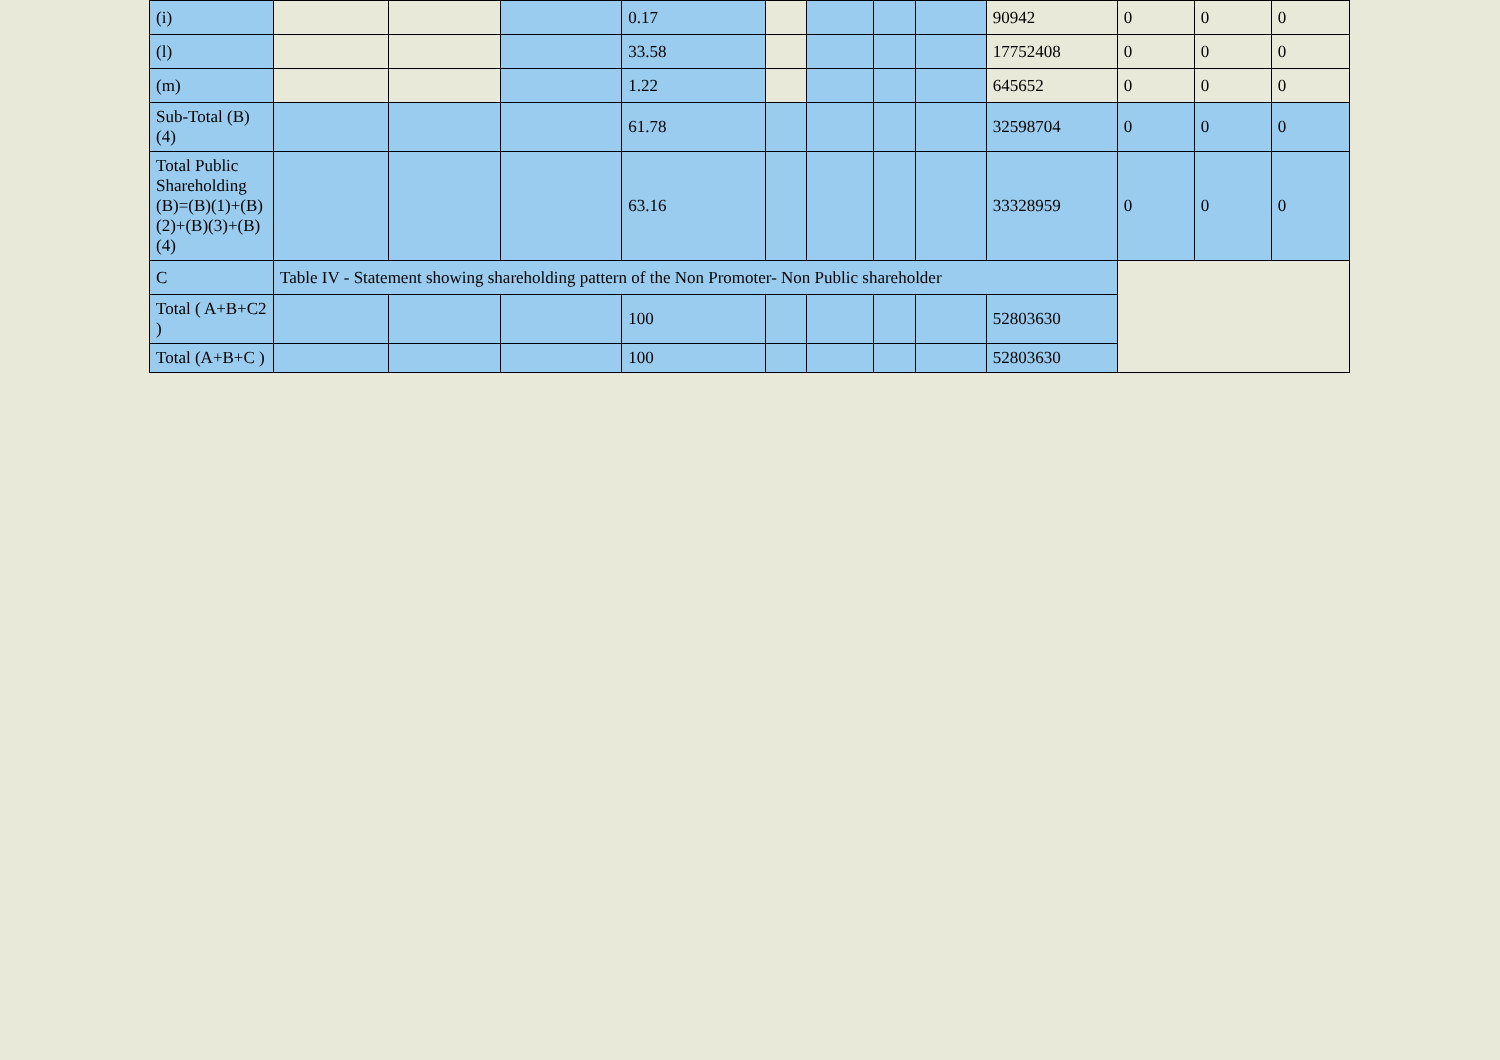| (i) | | | | 0.17 | | | | | 90942 | 0 | 0 | 0 |
| (l) | | | | 33.58 | | | | | 17752408 | 0 | 0 | 0 |
| (m) | | | | 1.22 | | | | | 645652 | 0 | 0 | 0 |
| Sub-Total (B)(4) | | | | 61.78 | | | | | 32598704 | 0 | 0 | 0 |
| Total Public Shareholding (B)=(B)(1)+(B)(2)+(B)(3)+(B)(4) | | | | 63.16 | | | | | 33328959 | 0 | 0 | 0 |
| C | Table IV - Statement showing shareholding pattern of the Non Promoter- Non Public shareholder | | | | | | | | | | | |
| Total ( A+B+C2 ) | | | | 100 | | | | | 52803630 | | | |
| Total (A+B+C ) | | | | 100 | | | | | 52803630 | | | |